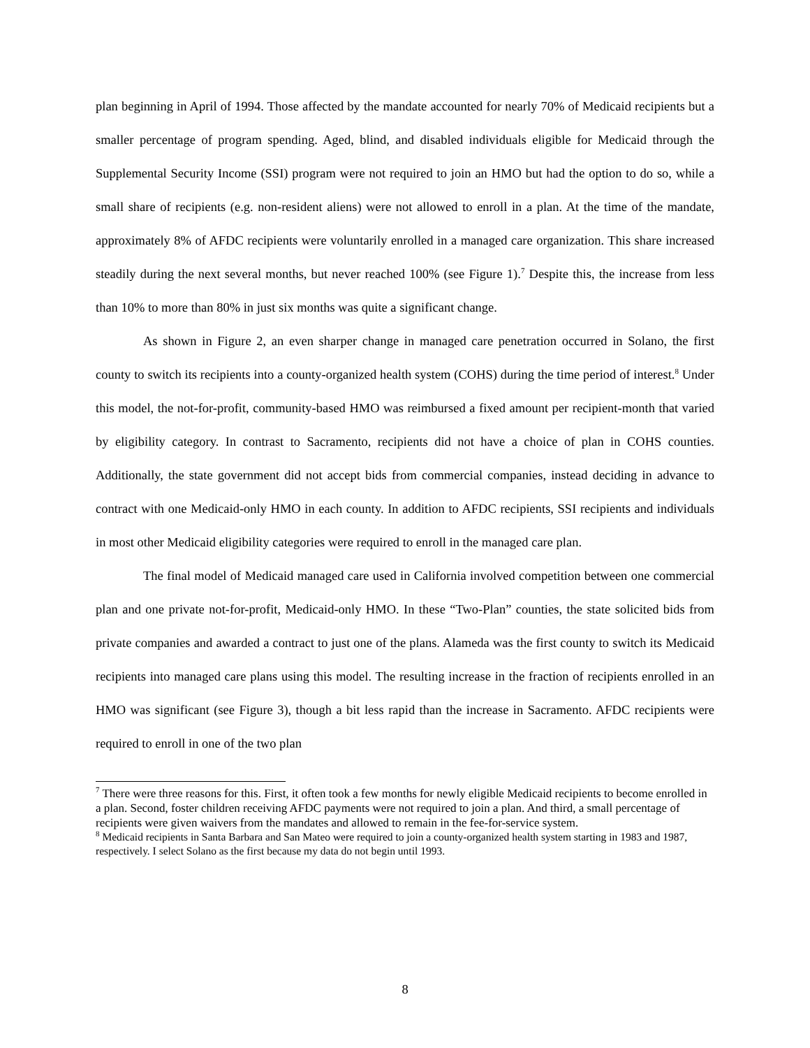plan beginning in April of 1994. Those affected by the mandate accounted for nearly 70% of Medicaid recipients but a smaller percentage of program spending. Aged, blind, and disabled individuals eligible for Medicaid through the Supplemental Security Income (SSI) program were not required to join an HMO but had the option to do so, while a small share of recipients (e.g. non-resident aliens) were not allowed to enroll in a plan. At the time of the mandate, approximately 8% of AFDC recipients were voluntarily enrolled in a managed care organization. This share increased steadily during the next several months, but never reached 100% (see Figure 1).<sup>7</sup> Despite this, the increase from less than 10% to more than 80% in just six months was quite a significant change.
As shown in Figure 2, an even sharper change in managed care penetration occurred in Solano, the first county to switch its recipients into a county-organized health system (COHS) during the time period of interest.<sup>8</sup> Under this model, the not-for-profit, community-based HMO was reimbursed a fixed amount per recipient-month that varied by eligibility category. In contrast to Sacramento, recipients did not have a choice of plan in COHS counties. Additionally, the state government did not accept bids from commercial companies, instead deciding in advance to contract with one Medicaid-only HMO in each county. In addition to AFDC recipients, SSI recipients and individuals in most other Medicaid eligibility categories were required to enroll in the managed care plan.
The final model of Medicaid managed care used in California involved competition between one commercial plan and one private not-for-profit, Medicaid-only HMO. In these “Two-Plan” counties, the state solicited bids from private companies and awarded a contract to just one of the plans. Alameda was the first county to switch its Medicaid recipients into managed care plans using this model. The resulting increase in the fraction of recipients enrolled in an HMO was significant (see Figure 3), though a bit less rapid than the increase in Sacramento. AFDC recipients were required to enroll in one of the two plan
<sup>7</sup> There were three reasons for this. First, it often took a few months for newly eligible Medicaid recipients to become enrolled in a plan. Second, foster children receiving AFDC payments were not required to join a plan. And third, a small percentage of recipients were given waivers from the mandates and allowed to remain in the fee-for-service system.
<sup>8</sup> Medicaid recipients in Santa Barbara and San Mateo were required to join a county-organized health system starting in 1983 and 1987, respectively. I select Solano as the first because my data do not begin until 1993.
8